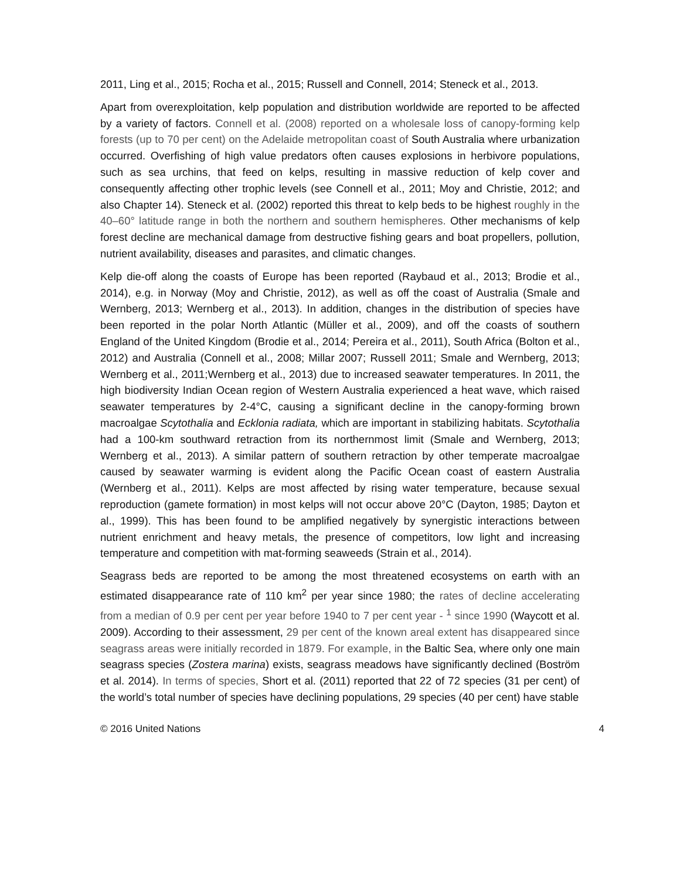2011, Ling et al., 2015; Rocha et al., 2015; Russell and Connell, 2014; Steneck et al., 2013.
Apart from overexploitation, kelp population and distribution worldwide are reported to be affected by a variety of factors. Connell et al. (2008) reported on a wholesale loss of canopy-forming kelp forests (up to 70 per cent) on the Adelaide metropolitan coast of South Australia where urbanization occurred. Overfishing of high value predators often causes explosions in herbivore populations, such as sea urchins, that feed on kelps, resulting in massive reduction of kelp cover and consequently affecting other trophic levels (see Connell et al., 2011; Moy and Christie, 2012; and also Chapter 14). Steneck et al. (2002) reported this threat to kelp beds to be highest roughly in the 40–60° latitude range in both the northern and southern hemispheres. Other mechanisms of kelp forest decline are mechanical damage from destructive fishing gears and boat propellers, pollution, nutrient availability, diseases and parasites, and climatic changes.
Kelp die-off along the coasts of Europe has been reported (Raybaud et al., 2013; Brodie et al., 2014), e.g. in Norway (Moy and Christie, 2012), as well as off the coast of Australia (Smale and Wernberg, 2013; Wernberg et al., 2013). In addition, changes in the distribution of species have been reported in the polar North Atlantic (Müller et al., 2009), and off the coasts of southern England of the United Kingdom (Brodie et al., 2014; Pereira et al., 2011), South Africa (Bolton et al., 2012) and Australia (Connell et al., 2008; Millar 2007; Russell 2011; Smale and Wernberg, 2013; Wernberg et al., 2011;Wernberg et al., 2013) due to increased seawater temperatures. In 2011, the high biodiversity Indian Ocean region of Western Australia experienced a heat wave, which raised seawater temperatures by 2-4°C, causing a significant decline in the canopy-forming brown macroalgae Scytothalia and Ecklonia radiata, which are important in stabilizing habitats. Scytothalia had a 100-km southward retraction from its northernmost limit (Smale and Wernberg, 2013; Wernberg et al., 2013). A similar pattern of southern retraction by other temperate macroalgae caused by seawater warming is evident along the Pacific Ocean coast of eastern Australia (Wernberg et al., 2011). Kelps are most affected by rising water temperature, because sexual reproduction (gamete formation) in most kelps will not occur above 20°C (Dayton, 1985; Dayton et al., 1999). This has been found to be amplified negatively by synergistic interactions between nutrient enrichment and heavy metals, the presence of competitors, low light and increasing temperature and competition with mat-forming seaweeds (Strain et al., 2014).
Seagrass beds are reported to be among the most threatened ecosystems on earth with an estimated disappearance rate of 110 km<sup>2</sup> per year since 1980; the rates of decline accelerating from a median of 0.9 per cent per year before 1940 to 7 per cent year - <sup>1</sup> since 1990 (Waycott et al. 2009). According to their assessment, 29 per cent of the known areal extent has disappeared since seagrass areas were initially recorded in 1879. For example, in the Baltic Sea, where only one main seagrass species (Zostera marina) exists, seagrass meadows have significantly declined (Boström et al. 2014). In terms of species, Short et al. (2011) reported that 22 of 72 species (31 per cent) of the world’s total number of species have declining populations, 29 species (40 per cent) have stable
© 2016 United Nations 4